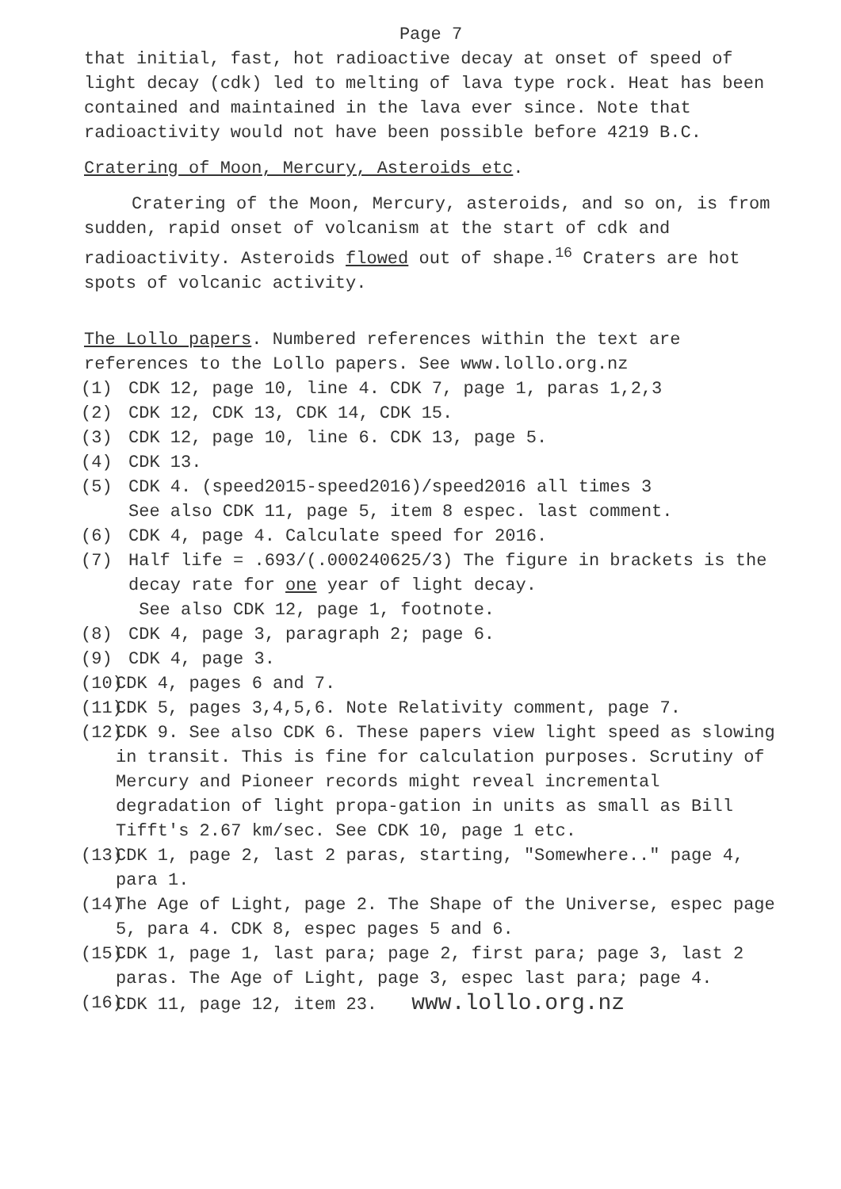Page 7
that initial, fast, hot radioactive decay at onset of speed of light decay (cdk) led to melting of lava type rock. Heat has been contained and maintained in the lava ever since. Note that radioactivity would not have been possible before 4219 B.C.
Cratering of Moon, Mercury, Asteroids etc.
Cratering of the Moon, Mercury, asteroids, and so on, is from sudden, rapid onset of volcanism at the start of cdk and radioactivity. Asteroids flowed out of shape.<sup>16</sup> Craters are hot spots of volcanic activity.
The Lollo papers. Numbered references within the text are references to the Lollo papers. See www.lollo.org.nz
(1) CDK 12, page 10, line 4. CDK 7, page 1, paras 1,2,3
(2) CDK 12, CDK 13, CDK 14, CDK 15.
(3) CDK 12, page 10, line 6. CDK 13, page 5.
(4) CDK 13.
(5) CDK 4. (speed2015-speed2016)/speed2016 all times 3
See also CDK 11, page 5, item 8 espec. last comment.
(6) CDK 4, page 4. Calculate speed for 2016.
(7) Half life = .693/(.000240625/3) The figure in brackets is the decay rate for one year of light decay.
See also CDK 12, page 1, footnote.
(8) CDK 4, page 3, paragraph 2; page 6.
(9) CDK 4, page 3.
(10) CDK 4, pages 6 and 7.
(11) CDK 5, pages 3,4,5,6. Note Relativity comment, page 7.
(12) CDK 9. See also CDK 6. These papers view light speed as slowing in transit. This is fine for calculation purposes. Scrutiny of Mercury and Pioneer records might reveal incremental degradation of light propa-gation in units as small as Bill Tifft's 2.67 km/sec. See CDK 10, page 1 etc.
(13) CDK 1, page 2, last 2 paras, starting, "Somewhere.." page 4, para 1.
(14) The Age of Light, page 2. The Shape of the Universe, espec page 5, para 4. CDK 8, espec pages 5 and 6.
(15) CDK 1, page 1, last para; page 2, first para; page 3, last 2 paras. The Age of Light, page 3, espec last para; page 4.
(16) CDK 11, page 12, item 23. www.lollo.org.nz